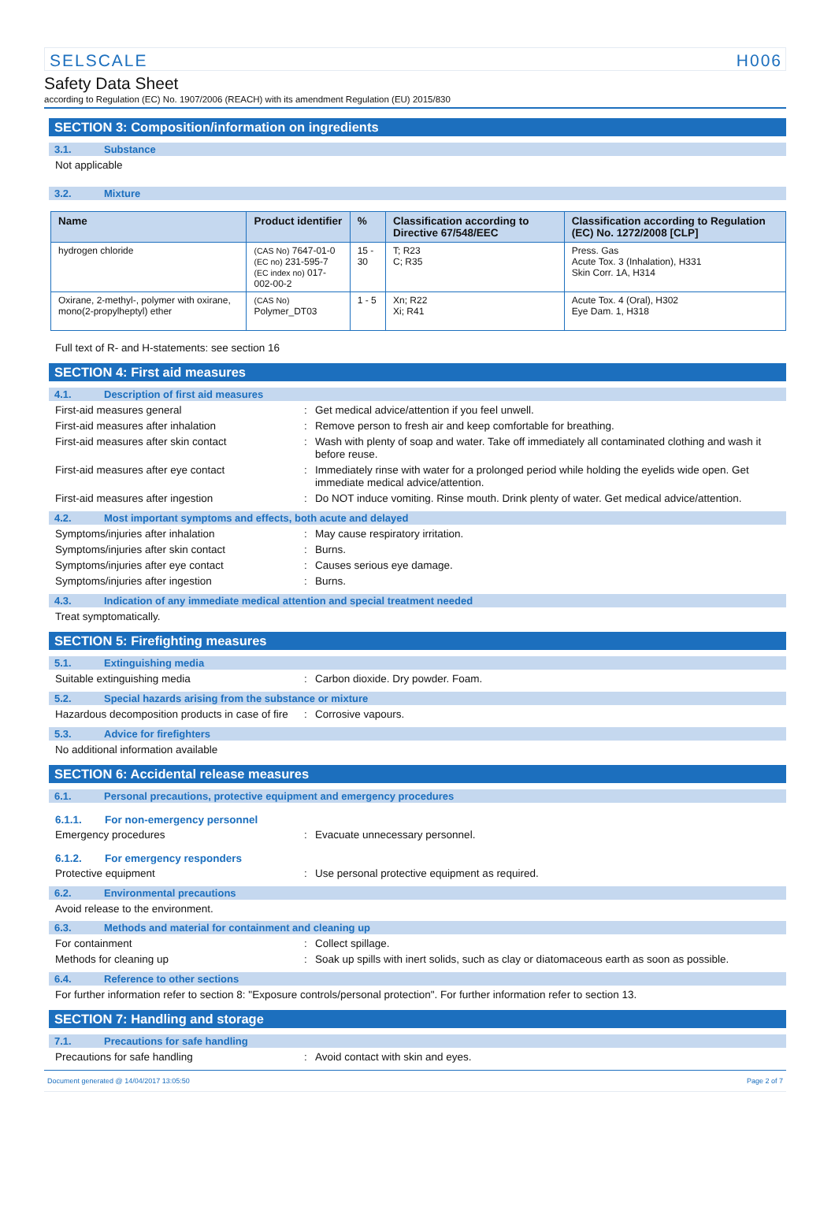SELSCALE H006
Safety Data Sheet
according to Regulation (EC) No. 1907/2006 (REACH) with its amendment Regulation (EU) 2015/830
SECTION 3: Composition/information on ingredients
3.1. Substance
Not applicable
3.2. Mixture
| Name | Product identifier | % | Classification according to Directive 67/548/EEC | Classification according to Regulation (EC) No. 1272/2008 [CLP] |
| --- | --- | --- | --- | --- |
| hydrogen chloride | (CAS No) 7647-01-0 (EC no) 231-595-7 (EC index no) 017-002-00-2 | 15 - 30 | T; R23 C; R35 | Press. Gas Acute Tox. 3 (Inhalation), H331 Skin Corr. 1A, H314 |
| Oxirane, 2-methyl-, polymer with oxirane, mono(2-propylheptyl) ether | (CAS No) Polymer_DT03 | 1 - 5 | Xn; R22 Xi; R41 | Acute Tox. 4 (Oral), H302 Eye Dam. 1, H318 |
Full text of R- and H-statements: see section 16
SECTION 4: First aid measures
4.1. Description of first aid measures
First-aid measures general: Get medical advice/attention if you feel unwell.
First-aid measures after inhalation: Remove person to fresh air and keep comfortable for breathing.
First-aid measures after skin contact: Wash with plenty of soap and water. Take off immediately all contaminated clothing and wash it before reuse.
First-aid measures after eye contact: Immediately rinse with water for a prolonged period while holding the eyelids wide open. Get immediate medical advice/attention.
First-aid measures after ingestion: Do NOT induce vomiting. Rinse mouth. Drink plenty of water. Get medical advice/attention.
4.2. Most important symptoms and effects, both acute and delayed
Symptoms/injuries after inhalation: May cause respiratory irritation.
Symptoms/injuries after skin contact: Burns.
Symptoms/injuries after eye contact: Causes serious eye damage.
Symptoms/injuries after ingestion: Burns.
4.3. Indication of any immediate medical attention and special treatment needed
Treat symptomatically.
SECTION 5: Firefighting measures
5.1. Extinguishing media
Suitable extinguishing media: Carbon dioxide. Dry powder. Foam.
5.2. Special hazards arising from the substance or mixture
Hazardous decomposition products in case of fire: Corrosive vapours.
5.3. Advice for firefighters
No additional information available
SECTION 6: Accidental release measures
6.1. Personal precautions, protective equipment and emergency procedures
6.1.1. For non-emergency personnel
Emergency procedures: Evacuate unnecessary personnel.
6.1.2. For emergency responders
Protective equipment: Use personal protective equipment as required.
6.2. Environmental precautions
Avoid release to the environment.
6.3. Methods and material for containment and cleaning up
For containment: Collect spillage.
Methods for cleaning up: Soak up spills with inert solids, such as clay or diatomaceous earth as soon as possible.
6.4. Reference to other sections
For further information refer to section 8: "Exposure controls/personal protection". For further information refer to section 13.
SECTION 7: Handling and storage
7.1. Precautions for safe handling
Precautions for safe handling: Avoid contact with skin and eyes.
Document generated @ 14/04/2017 13:05:50 Page 2 of 7